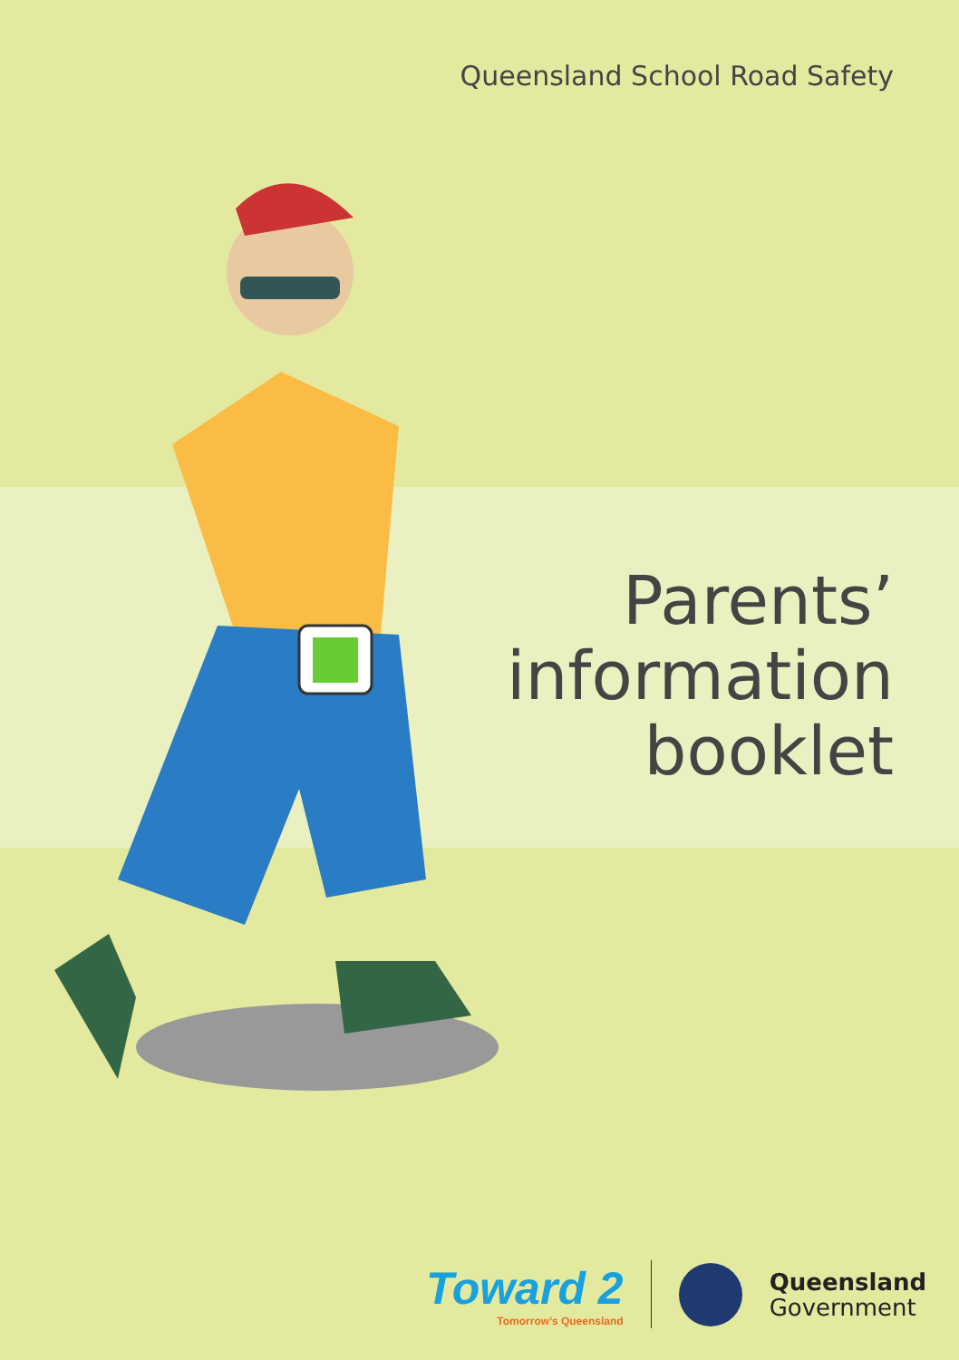Queensland School Road Safety
Parents’
information
booklet
Toward 2
Tomorrow’s Queensland
Queensland
Government